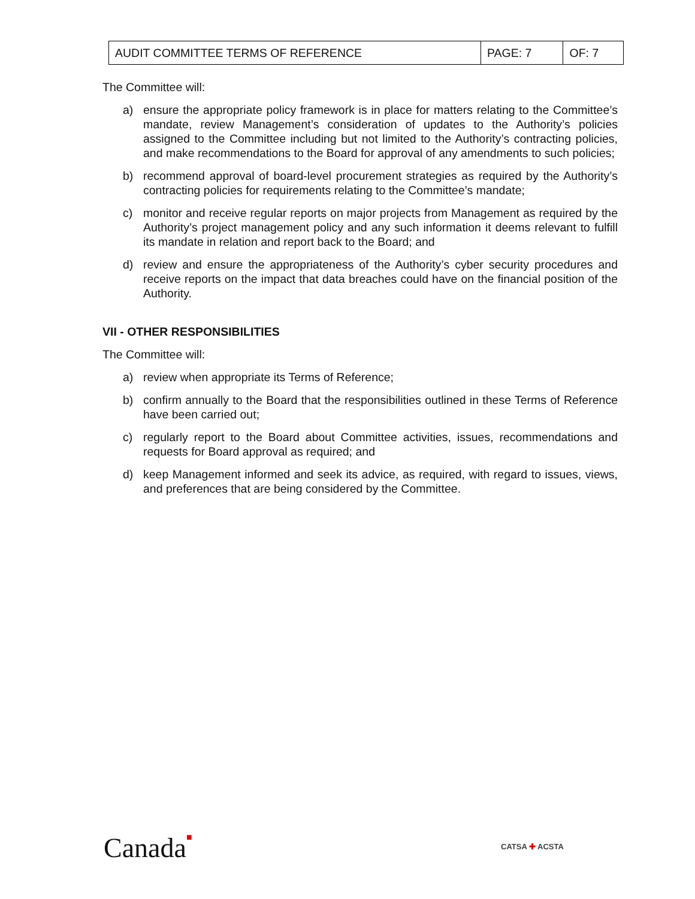| AUDIT COMMITTEE TERMS OF REFERENCE | PAGE: 7 | OF: 7 |
The Committee will:
a) ensure the appropriate policy framework is in place for matters relating to the Committee’s mandate, review Management’s consideration of updates to the Authority’s policies assigned to the Committee including but not limited to the Authority’s contracting policies, and make recommendations to the Board for approval of any amendments to such policies;
b) recommend approval of board-level procurement strategies as required by the Authority’s contracting policies for requirements relating to the Committee’s mandate;
c) monitor and receive regular reports on major projects from Management as required by the Authority’s project management policy and any such information it deems relevant to fulfill its mandate in relation and report back to the Board; and
d) review and ensure the appropriateness of the Authority’s cyber security procedures and receive reports on the impact that data breaches could have on the financial position of the Authority.
VII - OTHER RESPONSIBILITIES
The Committee will:
a) review when appropriate its Terms of Reference;
b) confirm annually to the Board that the responsibilities outlined in these Terms of Reference have been carried out;
c) regularly report to the Board about Committee activities, issues, recommendations and requests for Board approval as required; and
d) keep Management informed and seek its advice, as required, with regard to issues, views, and preferences that are being considered by the Committee.
Canada■ CATSA ✚ ACSTA